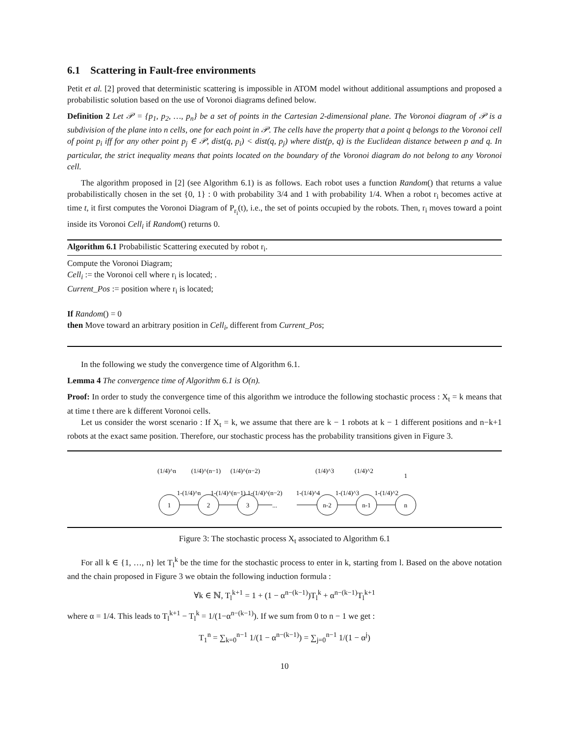6.1 Scattering in Fault-free environments
Petit et al. [2] proved that deterministic scattering is impossible in ATOM model without additional assumptions and proposed a probabilistic solution based on the use of Voronoi diagrams defined below.
Definition 2 Let 𝒫 = {p<sub>1</sub>, p<sub>2</sub>, …, p<sub>n</sub>} be a set of points in the Cartesian 2-dimensional plane. The Voronoi diagram of 𝒫 is a subdivision of the plane into n cells, one for each point in 𝒫. The cells have the property that a point q belongs to the Voronoi cell of point p<sub>i</sub> iff for any other point p<sub>j</sub> ∈ 𝒫, dist(q, p<sub>i</sub>) < dist(q, p<sub>j</sub>) where dist(p, q) is the Euclidean distance between p and q. In particular, the strict inequality means that points located on the boundary of the Voronoi diagram do not belong to any Voronoi cell.
The algorithm proposed in [2] (see Algorithm 6.1) is as follows. Each robot uses a function Random() that returns a value probabilistically chosen in the set {0, 1} : 0 with probability 3/4 and 1 with probability 1/4. When a robot r<sub>i</sub> becomes active at time t, it first computes the Voronoi Diagram of P<sub>r<sub>i</sub></sub>(t), i.e., the set of points occupied by the robots. Then, r<sub>i</sub> moves toward a point inside its Voronoi Cell<sub>i</sub> if Random() returns 0.
Algorithm 6.1 Probabilistic Scattering executed by robot r<sub>i</sub>.
Compute the Voronoi Diagram;
Cell<sub>i</sub> := the Voronoi cell where r<sub>i</sub> is located; .
Current_Pos := position where r<sub>i</sub> is located;
If Random() = 0
then Move toward an arbitrary position in Cell<sub>i</sub>, different from Current_Pos;
In the following we study the convergence time of Algorithm 6.1.
Lemma 4 The convergence time of Algorithm 6.1 is O(n).
Proof: In order to study the convergence time of this algorithm we introduce the following stochastic process : X<sub>t</sub> = k means that at time t there are k different Voronoi cells.
Let us consider the worst scenario : If X<sub>t</sub> = k, we assume that there are k − 1 robots at k − 1 different positions and n−k+1 robots at the exact same position. Therefore, our stochastic process has the probability transitions given in Figure 3.
1
2
3
n-2
n-1
n
(1/4)^n
(1/4)^(n−1)
(1/4)^(n−2)
(1/4)^3
(1/4)^2
1
1-(1/4)^n
1-(1/4)^(n−1)
1-(1/4)^(n−2)
1-(1/4)^4
1-(1/4)^3
1-(1/4)^2
...
Figure 3: The stochastic process X<sub>t</sub> associated to Algorithm 6.1
For all k ∈ {1, …, n} let T<sub>l</sub><sup>k</sup> be the time for the stochastic process to enter in k, starting from l. Based on the above notation and the chain proposed in Figure 3 we obtain the following induction formula :
∀k ∈ ℕ, T<sub>l</sub><sup>k+1</sup> = 1 + (1 − α<sup>n−(k−1)</sup>)T<sub>l</sub><sup>k</sup> + α<sup>n−(k−1)</sup>T<sub>l</sub><sup>k+1</sup>
where α = 1/4. This leads to T<sub>l</sub><sup>k+1</sup> − T<sub>l</sub><sup>k</sup> = 1/(1−α<sup>n−(k−1)</sup>). If we sum from 0 to n − 1 we get :
T<sub>1</sub><sup>n</sup> = ∑<sub>k=0</sub><sup>n−1</sup> 1/(1 − α<sup>n−(k−1)</sup>) = ∑<sub>j=0</sub><sup>n−1</sup> 1/(1 − α<sup>j</sup>)
10